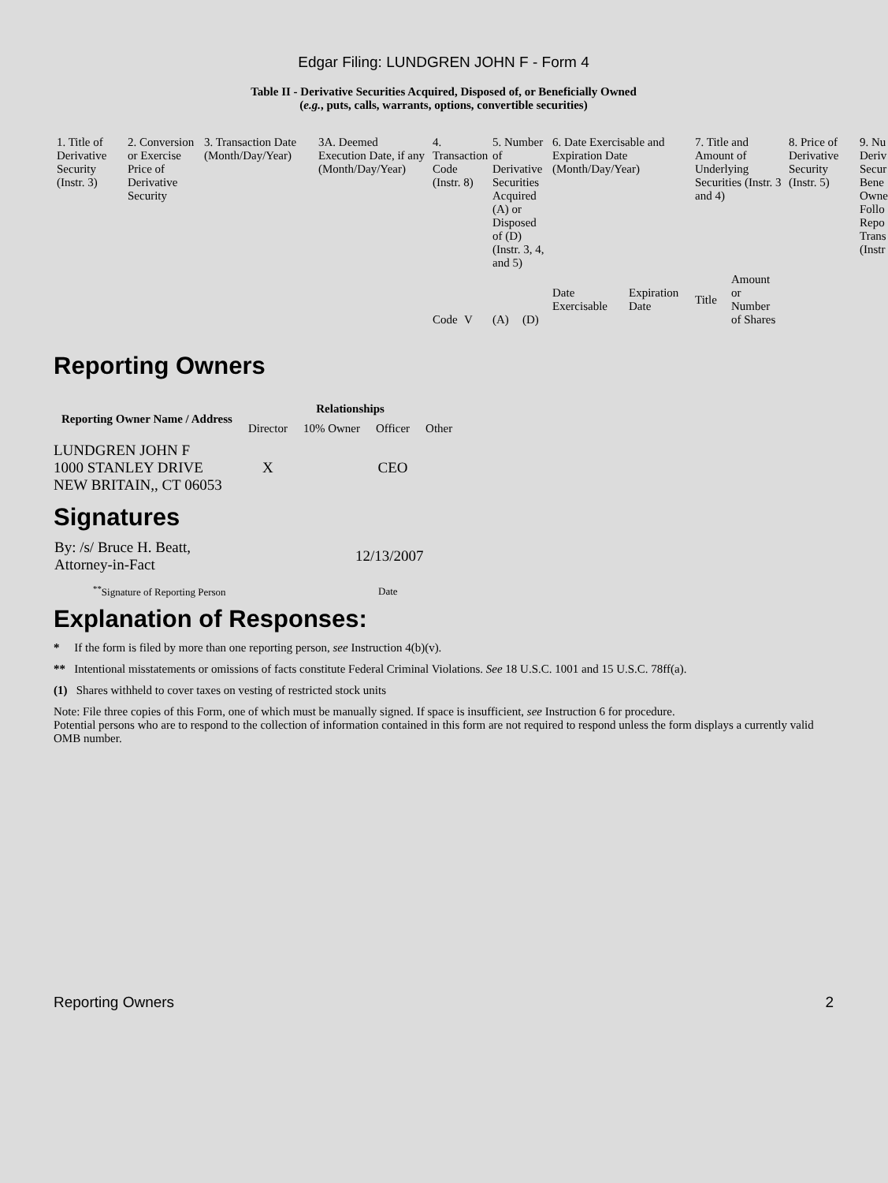Edgar Filing: LUNDGREN JOHN F - Form 4
Table II - Derivative Securities Acquired, Disposed of, or Beneficially Owned
(e.g., puts, calls, warrants, options, convertible securities)
| 1. Title of Derivative Security (Instr. 3) | 2. Conversion or Exercise Price of Derivative Security | 3. Transaction Date (Month/Day/Year) | 3A. Deemed Execution Date, if any (Month/Day/Year) | 4. Transaction Code (Instr. 8) | | 5. Number of Derivative Securities Acquired (A) or Disposed of (D) (Instr. 3, 4, and 5) | | 6. Date Exercisable and Expiration Date (Month/Day/Year) | | 7. Title and Amount of Underlying Securities (Instr. 3 and 4) | | 8. Price of Derivative Security (Instr. 5) | 9. Nu Deriv Secur Bene Owne Follo Repo Trans (Instr |
| | | | | Code | V | (A) | (D) | Date Exercisable | Expiration Date | Title | Amount or Number of Shares | | |
Reporting Owners
| Reporting Owner Name / Address | Relationships | | | |
| --- | --- | --- | --- | --- |
| | Director | 10% Owner | Officer | Other |
| LUNDGREN JOHN F 1000 STANLEY DRIVE NEW BRITAIN,, CT 06053 | X | | CEO | |
Signatures
| By: /s/ Bruce H. Beatt, Attorney-in-Fact | 12/13/2007 |
| <sup>**</sup> Signature of Reporting Person | Date |
Explanation of Responses:
* If the form is filed by more than one reporting person, see Instruction 4(b)(v).
** Intentional misstatements or omissions of facts constitute Federal Criminal Violations. See 18 U.S.C. 1001 and 15 U.S.C. 78ff(a).
(1) Shares withheld to cover taxes on vesting of restricted stock units
Note: File three copies of this Form, one of which must be manually signed. If space is insufficient, see Instruction 6 for procedure.
Potential persons who are to respond to the collection of information contained in this form are not required to respond unless the form displays a currently valid OMB number.
Reporting Owners 2